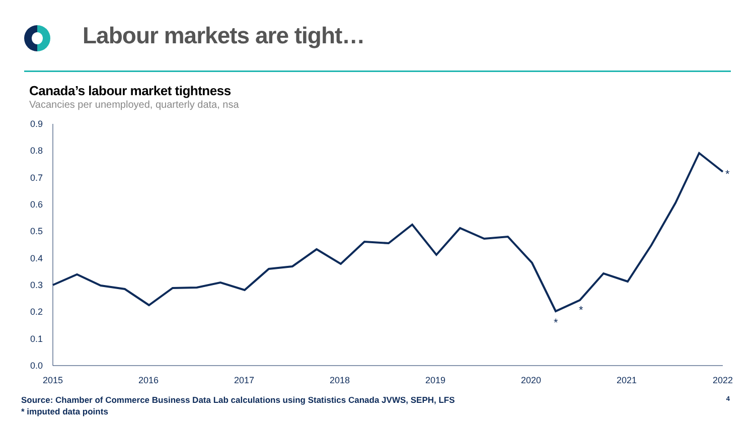Labour markets are tight…
Canada’s labour market tightness
Vacancies per unemployed, quarterly data, nsa
0.9
0.8
0.7
0.6
0.5
0.4
0.3
0.2
0.1
0.0
2015
2016
2017
2018
2019
2020
2021
2022
*
*
*
Source: Chamber of Commerce Business Data Lab calculations using Statistics Canada JVWS, SEPH, LFS
* imputed data points
4